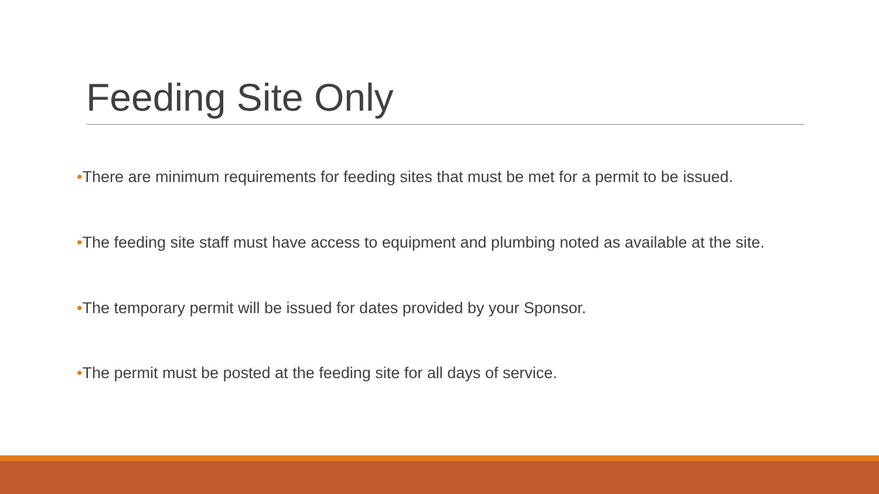Feeding Site Only
•There are minimum requirements for feeding sites that must be met for a permit to be issued.
•The feeding site staff must have access to equipment and plumbing noted as available at the site.
•The temporary permit will be issued for dates provided by your Sponsor.
•The permit must be posted at the feeding site for all days of service.